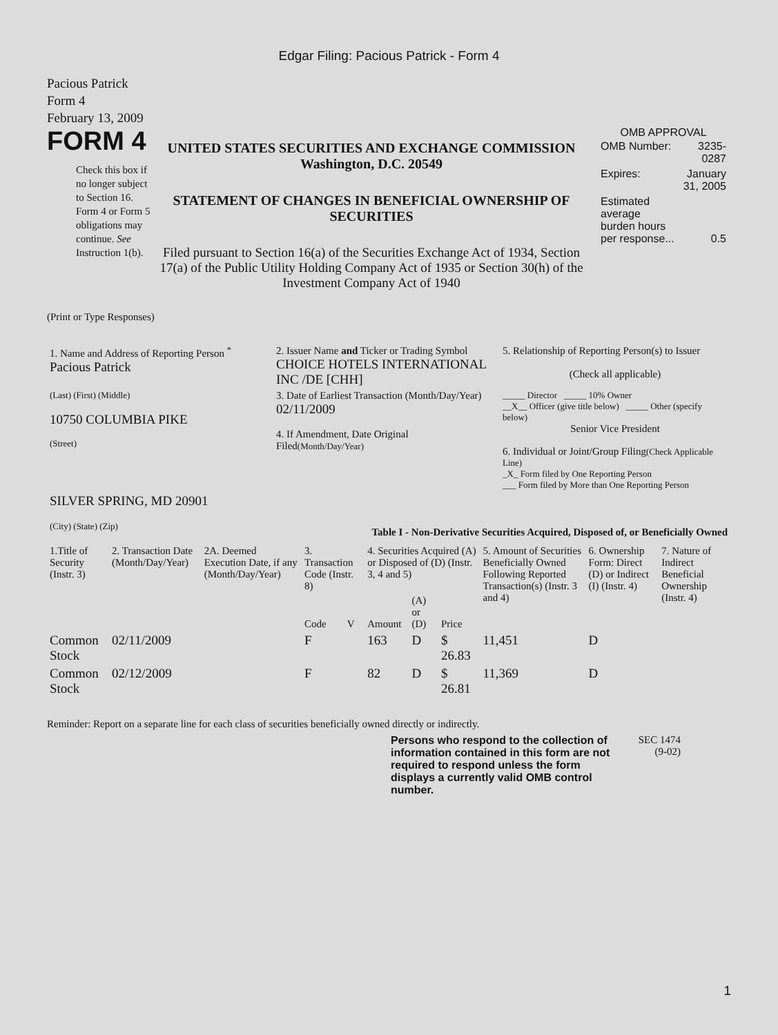Edgar Filing: Pacious Patrick - Form 4
Pacious Patrick
Form 4
February 13, 2009
FORM 4
Check this box if no longer subject to Section 16. Form 4 or Form 5 obligations may continue. See Instruction 1(b).
UNITED STATES SECURITIES AND EXCHANGE COMMISSION
Washington, D.C. 20549
STATEMENT OF CHANGES IN BENEFICIAL OWNERSHIP OF SECURITIES
Filed pursuant to Section 16(a) of the Securities Exchange Act of 1934, Section 17(a) of the Public Utility Holding Company Act of 1935 or Section 30(h) of the Investment Company Act of 1940
OMB APPROVAL
| OMB Number: | 3235-0287 |
| Expires: | January 31, 2005 |
| Estimated average burden hours per response... | 0.5 |
(Print or Type Responses)
| 1. Name and Address of Reporting Person <sup>*</sup> Pacious Patrick | 2. Issuer Name and Ticker or Trading Symbol CHOICE HOTELS INTERNATIONAL INC /DE [CHH] | 5. Relationship of Reporting Person(s) to Issuer (Check all applicable) |
| (Last) (First) (Middle) 10750 COLUMBIA PIKE (Street) | 3. Date of Earliest Transaction (Month/Day/Year) 02/11/2009 4. If Amendment, Date Original Filed (Month/Day/Year) | _____ Director _____ 10% Owner __X__ Officer (give title below) _____ Other (specify below) Senior Vice President 6. Individual or Joint/Group Filing (Check Applicable Line) _X_ Form filed by One Reporting Person ___ Form filed by More than One Reporting Person |
| SILVER SPRING, MD 20901 (City) (State) (Zip) | Table I - Non-Derivative Securities Acquired, Disposed of, or Beneficially Owned | |
| 1.Title of Security (Instr. 3) | 2. Transaction Date (Month/Day/Year) | 2A. Deemed Execution Date, if any (Month/Day/Year) | 3. Transaction Code (Instr. 8) | | 4. Securities Acquired (A) or Disposed of (D) (Instr. 3, 4 and 5) | | | 5. Amount of Securities Beneficially Owned Following Reported Transaction(s) (Instr. 3 and 4) | 6. Ownership Form: Direct (D) or Indirect (I) (Instr. 4) | 7. Nature of Indirect Beneficial Ownership (Instr. 4) |
| --- | --- | --- | --- | --- | --- | --- | --- | --- | --- | --- |
| | | | Code | V | Amount | (A) or (D) | Price | | | |
| Common Stock | 02/11/2009 | | F | | 163 | D | $ 26.83 | 11,451 | D | |
| Common Stock | 02/12/2009 | | F | | 82 | D | $ 26.81 | 11,369 | D | |
Reminder: Report on a separate line for each class of securities beneficially owned directly or indirectly.
Persons who respond to the collection of information contained in this form are not required to respond unless the form displays a currently valid OMB control number.
SEC 1474 (9-02)
1